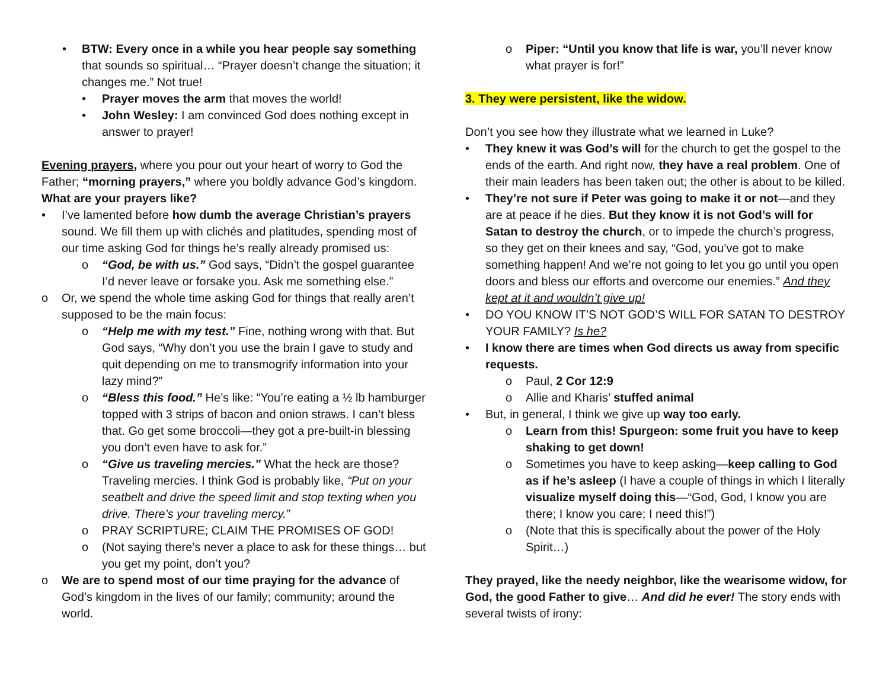• BTW: Every once in a while you hear people say something that sounds so spiritual… “Prayer doesn’t change the situation; it changes me.” Not true!
• Prayer moves the arm that moves the world!
• John Wesley: I am convinced God does nothing except in answer to prayer!
Evening prayers, where you pour out your heart of worry to God the Father; “morning prayers,” where you boldly advance God’s kingdom. What are your prayers like?
• I’ve lamented before how dumb the average Christian’s prayers sound. We fill them up with clichés and platitudes, spending most of our time asking God for things he’s really already promised us:
o “God, be with us.” God says, “Didn’t the gospel guarantee I’d never leave or forsake you. Ask me something else.”
o Or, we spend the whole time asking God for things that really aren’t supposed to be the main focus:
o “Help me with my test.” Fine, nothing wrong with that. But God says, “Why don’t you use the brain I gave to study and quit depending on me to transmogrify information into your lazy mind?”
o “Bless this food.” He’s like: “You’re eating a ½ lb hamburger topped with 3 strips of bacon and onion straws. I can’t bless that. Go get some broccoli—they got a pre-built-in blessing you don’t even have to ask for.”
o “Give us traveling mercies.” What the heck are those? Traveling mercies. I think God is probably like, “Put on your seatbelt and drive the speed limit and stop texting when you drive. There’s your traveling mercy.”
o PRAY SCRIPTURE; CLAIM THE PROMISES OF GOD!
o (Not saying there’s never a place to ask for these things… but you get my point, don’t you?
o We are to spend most of our time praying for the advance of God’s kingdom in the lives of our family; community; around the world.
o Piper: “Until you know that life is war, you’ll never know what prayer is for!”
3. They were persistent, like the widow.
Don’t you see how they illustrate what we learned in Luke?
• They knew it was God’s will for the church to get the gospel to the ends of the earth. And right now, they have a real problem. One of their main leaders has been taken out; the other is about to be killed.
• They’re not sure if Peter was going to make it or not—and they are at peace if he dies. But they know it is not God’s will for Satan to destroy the church, or to impede the church’s progress, so they get on their knees and say, “God, you’ve got to make something happen! And we’re not going to let you go until you open doors and bless our efforts and overcome our enemies.” And they kept at it and wouldn’t give up!
• DO YOU KNOW IT’S NOT GOD’S WILL FOR SATAN TO DESTROY YOUR FAMILY? Is he?
• I know there are times when God directs us away from specific requests.
o Paul, 2 Cor 12:9
o Allie and Kharis’ stuffed animal
• But, in general, I think we give up way too early.
o Learn from this! Spurgeon: some fruit you have to keep shaking to get down!
o Sometimes you have to keep asking—keep calling to God as if he’s asleep (I have a couple of things in which I literally visualize myself doing this—“God, God, I know you are there; I know you care; I need this!”)
o (Note that this is specifically about the power of the Holy Spirit…)
They prayed, like the needy neighbor, like the wearisome widow, for God, the good Father to give… And did he ever! The story ends with several twists of irony: